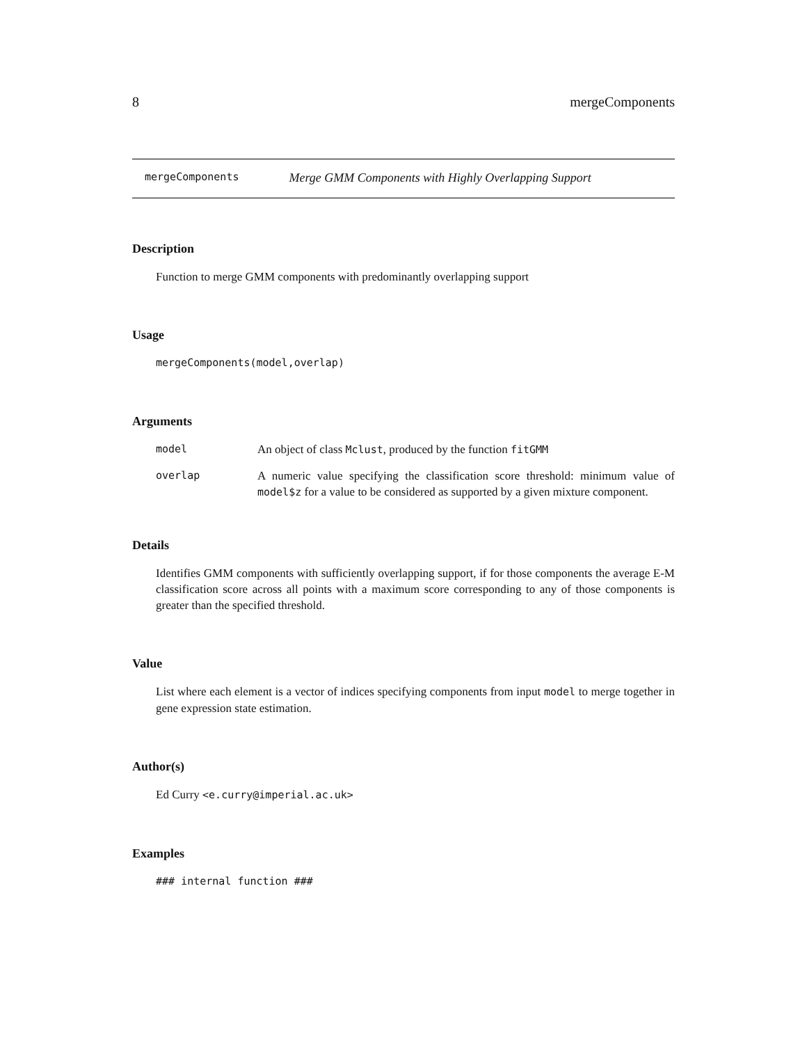8 mergeComponents
mergeComponents Merge GMM Components with Highly Overlapping Support
Description
Function to merge GMM components with predominantly overlapping support
Usage
mergeComponents(model,overlap)
Arguments
| model | An object of class Mclust , produced by the function fitGMM |
| overlap | A numeric value specifying the classification score threshold: minimum value of model$z for a value to be considered as supported by a given mixture component. |
Details
Identifies GMM components with sufficiently overlapping support, if for those components the average E-M classification score across all points with a maximum score corresponding to any of those components is greater than the specified threshold.
Value
List where each element is a vector of indices specifying components from input model to merge together in gene expression state estimation.
Author(s)
Ed Curry <e.curry@imperial.ac.uk>
Examples
### internal function ###